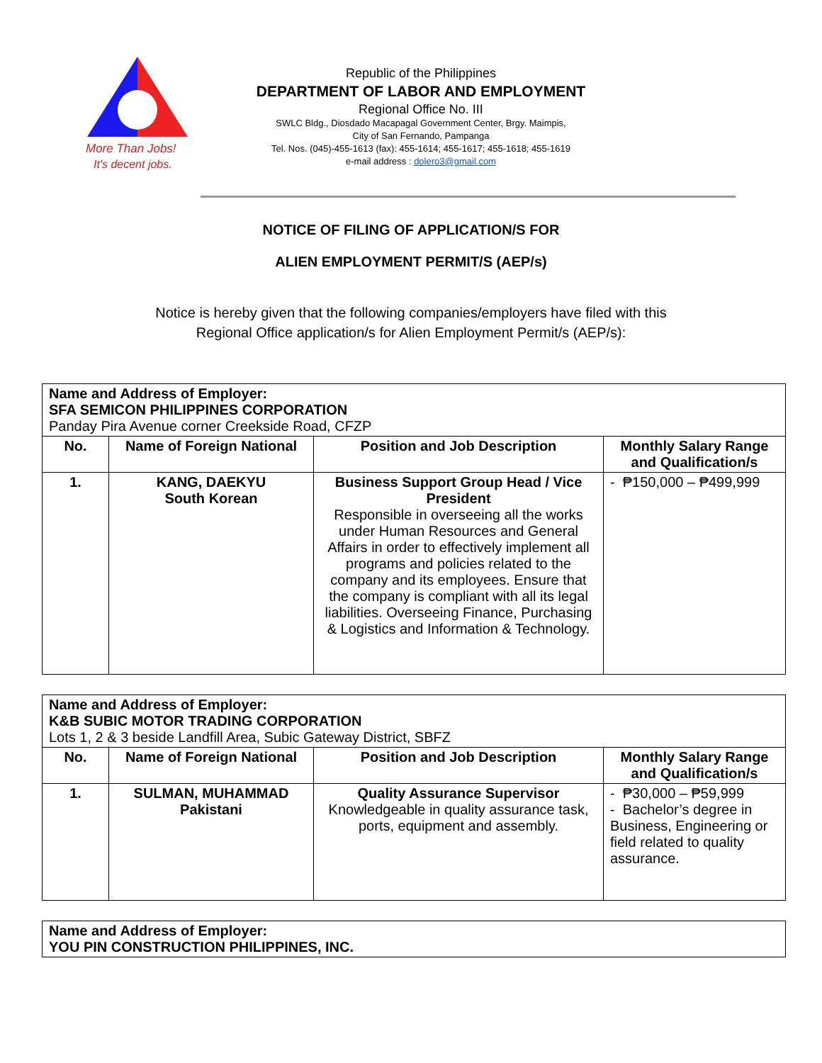More Than Jobs!
It's decent jobs.
Republic of the Philippines
DEPARTMENT OF LABOR AND EMPLOYMENT
Regional Office No. III
SWLC Bldg., Diosdado Macapagal Government Center, Brgy. Maimpis,
City of San Fernando, Pampanga
Tel. Nos. (045)-455-1613 (fax): 455-1614; 455-1617; 455-1618; 455-1619
e-mail address : dolero3@gmail.com
NOTICE OF FILING OF APPLICATION/S FOR
ALIEN EMPLOYMENT PERMIT/S (AEP/s)
Notice is hereby given that the following companies/employers have filed with this
Regional Office application/s for Alien Employment Permit/s (AEP/s):
| Name and Address of Employer: SFA SEMICON PHILIPPINES CORPORATION Panday Pira Avenue corner Creekside Road, CFZP | | | |
| --- | --- | --- | --- |
| No. | Name of Foreign National | Position and Job Description | Monthly Salary Range and Qualification/s |
| 1. | KANG, DAEKYU South Korean | Business Support Group Head / Vice President Responsible in overseeing all the works under Human Resources and General Affairs in order to effectively implement all programs and policies related to the company and its employees. Ensure that the company is compliant with all its legal liabilities. Overseeing Finance, Purchasing & Logistics and Information & Technology. | - ₱150,000 – ₱499,999 |
| Name and Address of Employer: K&B SUBIC MOTOR TRADING CORPORATION Lots 1, 2 & 3 beside Landfill Area, Subic Gateway District, SBFZ | | | |
| --- | --- | --- | --- |
| No. | Name of Foreign National | Position and Job Description | Monthly Salary Range and Qualification/s |
| 1. | SULMAN, MUHAMMAD Pakistani | Quality Assurance Supervisor Knowledgeable in quality assurance task, ports, equipment and assembly. | - ₱30,000 – ₱59,999 - Bachelor’s degree in Business, Engineering or field related to quality assurance. |
| Name and Address of Employer: YOU PIN CONSTRUCTION PHILIPPINES, INC. |
| --- |